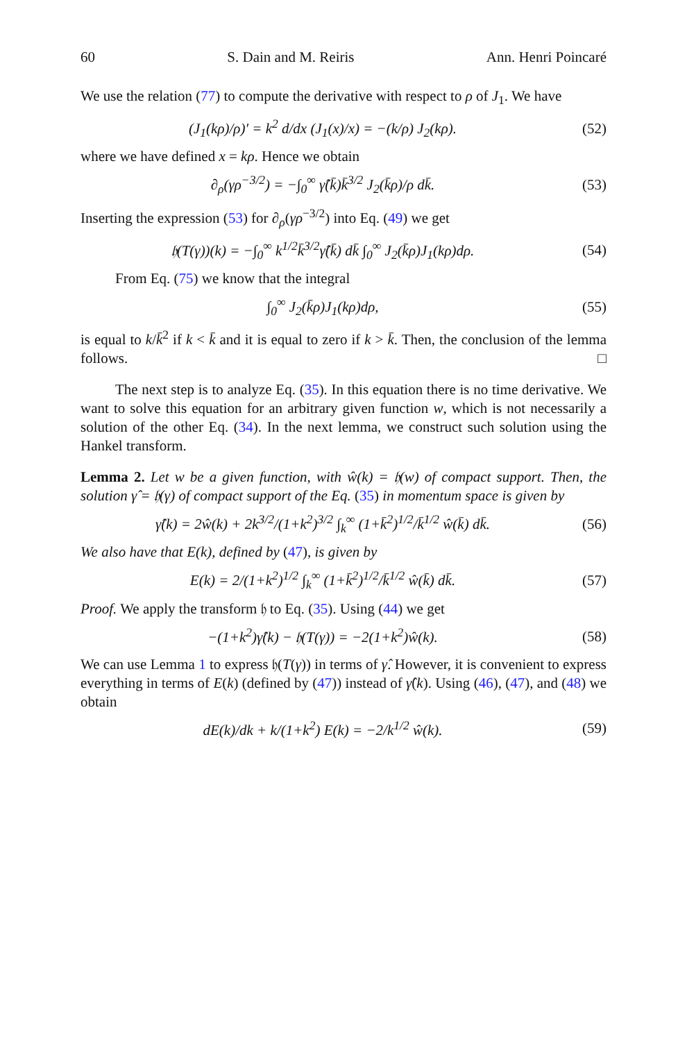60 S. Dain and M. Reiris Ann. Henri Poincaré
We use the relation (77) to compute the derivative with respect to ρ of J<sub>1</sub>. We have
(J<sub>1</sub>(kρ)/ρ)′ = k<sup>2</sup> d/dx (J<sub>1</sub>(x)/x) = −(k/ρ) J<sub>2</sub>(kρ).
(52)
where we have defined x = kρ. Hence we obtain
∂<sub>ρ</sub>(γρ<sup>−3/2</sup>) = −∫<sub>0</sub><sup>∞</sup> γ̂(k̄)k̄<sup>3/2</sup> J<sub>2</sub>(k̄ρ)/ρ dk̄.
(53)
Inserting the expression (53) for ∂<sub>ρ</sub>(γρ<sup>−3/2</sup>) into Eq. (49) we get
𝔥(T(γ))(k) = −∫<sub>0</sub><sup>∞</sup> k<sup>1/2</sup>k̄<sup>3/2</sup>γ̂(k̄) dk̄ ∫<sub>0</sub><sup>∞</sup> J<sub>2</sub>(k̄ρ)J<sub>1</sub>(kρ)dρ.
(54)
From Eq. (75) we know that the integral
∫<sub>0</sub><sup>∞</sup> J<sub>2</sub>(k̄ρ)J<sub>1</sub>(kρ)dρ, (55)
is equal to k/k̄<sup>2</sup> if k < k̄ and it is equal to zero if k > k̄. Then, the conclusion of the lemma follows. □
The next step is to analyze Eq. (35). In this equation there is no time derivative. We want to solve this equation for an arbitrary given function w, which is not necessarily a solution of the other Eq. (34). In the next lemma, we construct such solution using the Hankel transform.
Lemma 2. Let w be a given function, with ŵ(k) = 𝔥(w) of compact support. Then, the solution γ̂ = 𝔥(γ) of compact support of the Eq. (35) in momentum space is given by
γ̂(k) = 2ŵ(k) + 2k<sup>3/2</sup>/(1+k<sup>2</sup>)<sup>3/2</sup> ∫<sub>k</sub><sup>∞</sup> (1+k̄<sup>2</sup>)<sup>1/2</sup>/k̄<sup>1/2</sup> ŵ(k̄) dk̄.
(56)
We also have that E(k), defined by (47), is given by
E(k) = 2/(1+k<sup>2</sup>)<sup>1/2</sup> ∫<sub>k</sub><sup>∞</sup> (1+k̄<sup>2</sup>)<sup>1/2</sup>/k̄<sup>1/2</sup> ŵ(k̄) dk̄.
(57)
Proof. We apply the transform 𝔥 to Eq. (35). Using (44) we get
−(1+k<sup>2</sup>)γ̂(k) − 𝔥(T(γ)) = −2(1+k<sup>2</sup>)ŵ(k).
(58)
We can use Lemma 1 to express 𝔥(T(γ)) in terms of γ̂. However, it is convenient to express everything in terms of E(k) (defined by (47)) instead of γ̂(k). Using (46), (47), and (48) we obtain
dE(k)/dk + k/(1+k<sup>2</sup>) E(k) = −2/k<sup>1/2</sup> ŵ(k).
(59)